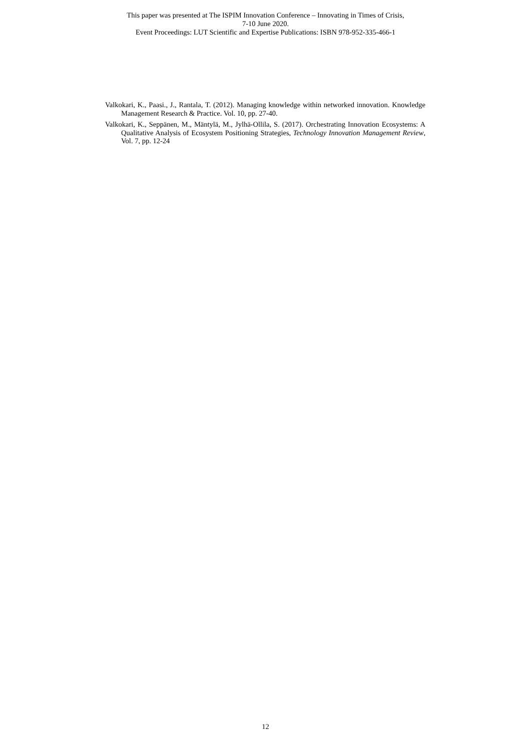This paper was presented at The ISPIM Innovation Conference – Innovating in Times of Crisis,
7-10 June 2020.
Event Proceedings: LUT Scientific and Expertise Publications: ISBN 978-952-335-466-1
Valkokari, K., Paasi., J., Rantala, T. (2012). Managing knowledge within networked innovation. Knowledge Management Research & Practice. Vol. 10, pp. 27-40.
Valkokari, K., Seppänen, M., Mäntylä, M., Jylhä-Ollila, S. (2017). Orchestrating Innovation Ecosystems: A Qualitative Analysis of Ecosystem Positioning Strategies, Technology Innovation Management Review, Vol. 7, pp. 12-24
12